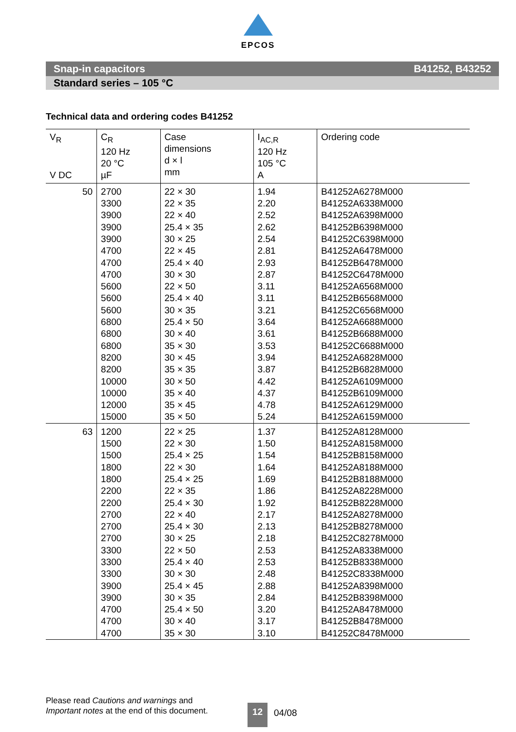EPCOS
Snap-in capacitors B41252, B43252
Standard series – 105 °C
Technical data and ordering codes B41252
| V<sub>R</sub> V DC | C<sub>R</sub> 120 Hz 20 °C µF | Case dimensions d × l mm | I<sub>AC,R</sub> 120 Hz 105 °C A | Ordering code |
| --- | --- | --- | --- | --- |
| 50 | 2700 | 22 × 30 | 1.94 | B41252A6278M000 |
| | 3300 | 22 × 35 | 2.20 | B41252A6338M000 |
| | 3900 | 22 × 40 | 2.52 | B41252A6398M000 |
| | 3900 | 25.4 × 35 | 2.62 | B41252B6398M000 |
| | 3900 | 30 × 25 | 2.54 | B41252C6398M000 |
| | 4700 | 22 × 45 | 2.81 | B41252A6478M000 |
| | 4700 | 25.4 × 40 | 2.93 | B41252B6478M000 |
| | 4700 | 30 × 30 | 2.87 | B41252C6478M000 |
| | 5600 | 22 × 50 | 3.11 | B41252A6568M000 |
| | 5600 | 25.4 × 40 | 3.11 | B41252B6568M000 |
| | 5600 | 30 × 35 | 3.21 | B41252C6568M000 |
| | 6800 | 25.4 × 50 | 3.64 | B41252A6688M000 |
| | 6800 | 30 × 40 | 3.61 | B41252B6688M000 |
| | 6800 | 35 × 30 | 3.53 | B41252C6688M000 |
| | 8200 | 30 × 45 | 3.94 | B41252A6828M000 |
| | 8200 | 35 × 35 | 3.87 | B41252B6828M000 |
| | 10000 | 30 × 50 | 4.42 | B41252A6109M000 |
| | 10000 | 35 × 40 | 4.37 | B41252B6109M000 |
| | 12000 | 35 × 45 | 4.78 | B41252A6129M000 |
| | 15000 | 35 × 50 | 5.24 | B41252A6159M000 |
| 63 | 1200 | 22 × 25 | 1.37 | B41252A8128M000 |
| | 1500 | 22 × 30 | 1.50 | B41252A8158M000 |
| | 1500 | 25.4 × 25 | 1.54 | B41252B8158M000 |
| | 1800 | 22 × 30 | 1.64 | B41252A8188M000 |
| | 1800 | 25.4 × 25 | 1.69 | B41252B8188M000 |
| | 2200 | 22 × 35 | 1.86 | B41252A8228M000 |
| | 2200 | 25.4 × 30 | 1.92 | B41252B8228M000 |
| | 2700 | 22 × 40 | 2.17 | B41252A8278M000 |
| | 2700 | 25.4 × 30 | 2.13 | B41252B8278M000 |
| | 2700 | 30 × 25 | 2.18 | B41252C8278M000 |
| | 3300 | 22 × 50 | 2.53 | B41252A8338M000 |
| | 3300 | 25.4 × 40 | 2.53 | B41252B8338M000 |
| | 3300 | 30 × 30 | 2.48 | B41252C8338M000 |
| | 3900 | 25.4 × 45 | 2.88 | B41252A8398M000 |
| | 3900 | 30 × 35 | 2.84 | B41252B8398M000 |
| | 4700 | 25.4 × 50 | 3.20 | B41252A8478M000 |
| | 4700 | 30 × 40 | 3.17 | B41252B8478M000 |
| | 4700 | 35 × 30 | 3.10 | B41252C8478M000 |
Please read Cautions and warnings and
Important notes at the end of this document.
12 04/08